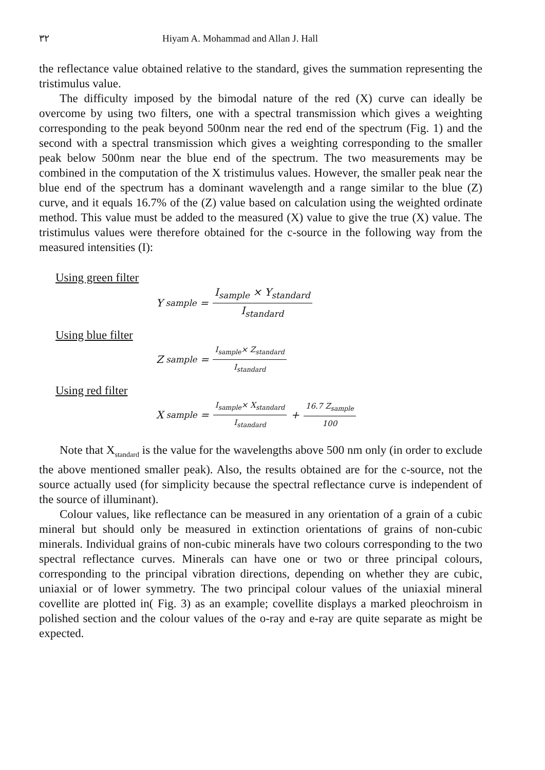٣٢ Hiyam A. Mohammad and Allan J. Hall
the reflectance value obtained relative to the standard, gives the summation representing the tristimulus value.
The difficulty imposed by the bimodal nature of the red (X) curve can ideally be overcome by using two filters, one with a spectral transmission which gives a weighting corresponding to the peak beyond 500nm near the red end of the spectrum (Fig. 1) and the second with a spectral transmission which gives a weighting corresponding to the smaller peak below 500nm near the blue end of the spectrum. The two measurements may be combined in the computation of the X tristimulus values. However, the smaller peak near the blue end of the spectrum has a dominant wavelength and a range similar to the blue (Z) curve, and it equals 16.7% of the (Z) value based on calculation using the weighted ordinate method. This value must be added to the measured (X) value to give the true (X) value. The tristimulus values were therefore obtained for the c-source in the following way from the measured intensities (I):
Using green filter
Y<sub>sample</sub> = I<sub>sample</sub> × Y<sub>standard</sub> I<sub>standard</sub>
Using blue filter
Z<sub>sample</sub> = I<sub>sample</sub>× Z<sub>standard</sub> I<sub>standard</sub>
Using red filter
X<sub>sample</sub> = I<sub>sample</sub>× X<sub>standard</sub> I<sub>standard</sub> + 16.7 Z<sub>sample</sub> 100
Note that X<sub>standard</sub> is the value for the wavelengths above 500 nm only (in order to exclude the above mentioned smaller peak). Also, the results obtained are for the c-source, not the source actually used (for simplicity because the spectral reflectance curve is independent of the source of illuminant).
Colour values, like reflectance can be measured in any orientation of a grain of a cubic mineral but should only be measured in extinction orientations of grains of non-cubic minerals. Individual grains of non-cubic minerals have two colours corresponding to the two spectral reflectance curves. Minerals can have one or two or three principal colours, corresponding to the principal vibration directions, depending on whether they are cubic, uniaxial or of lower symmetry. The two principal colour values of the uniaxial mineral covellite are plotted in( Fig. 3) as an example; covellite displays a marked pleochroism in polished section and the colour values of the o-ray and e-ray are quite separate as might be expected.